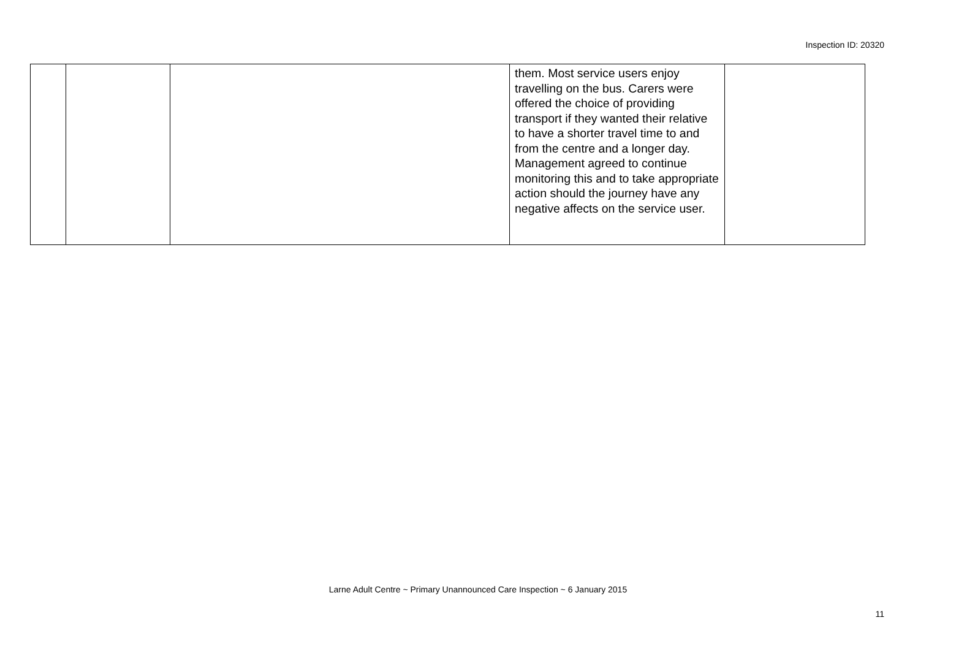Inspection ID: 20320
| | | | them. Most service users enjoy travelling on the bus. Carers were offered the choice of providing transport if they wanted their relative to have a shorter travel time to and from the centre and a longer day. Management agreed to continue monitoring this and to take appropriate action should the journey have any negative affects on the service user. | |
Larne Adult Centre ~ Primary Unannounced Care Inspection ~ 6 January 2015
11